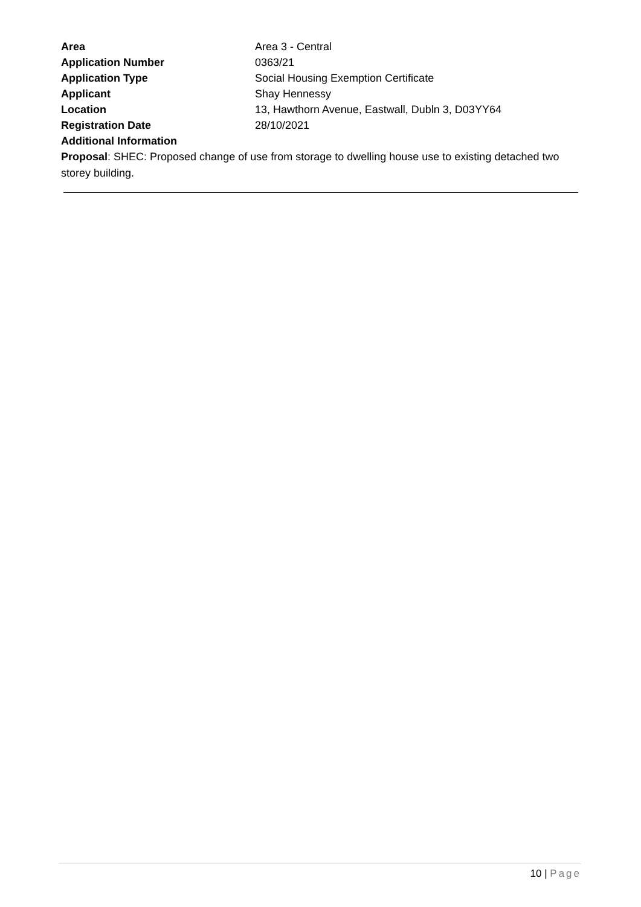| Area | Area 3 - Central |
| Application Number | 0363/21 |
| Application Type | Social Housing Exemption Certificate |
| Applicant | Shay Hennessy |
| Location | 13, Hawthorn Avenue, Eastwall, Dubln 3, D03YY64 |
| Registration Date | 28/10/2021 |
| Additional Information | |
Proposal: SHEC: Proposed change of use from storage to dwelling house use to existing detached two storey building.
10 | Page